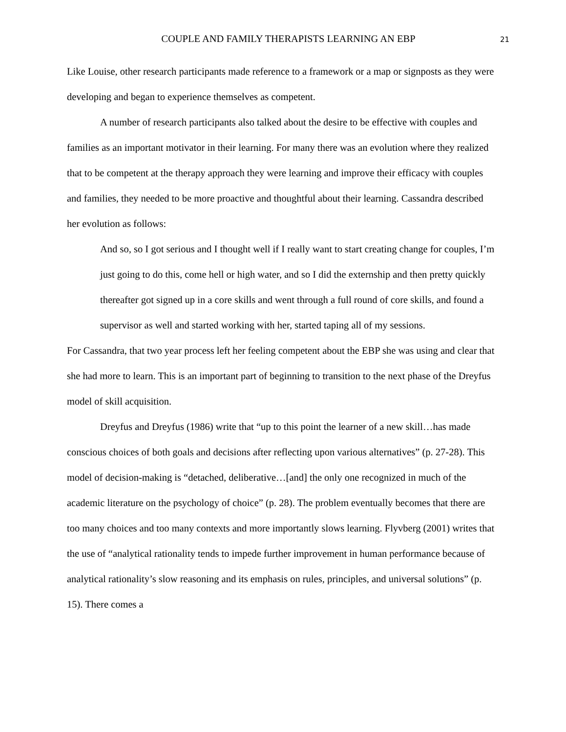COUPLE AND FAMILY THERAPISTS LEARNING AN EBP 21
Like Louise, other research participants made reference to a framework or a map or signposts as they were developing and began to experience themselves as competent.
A number of research participants also talked about the desire to be effective with couples and families as an important motivator in their learning. For many there was an evolution where they realized that to be competent at the therapy approach they were learning and improve their efficacy with couples and families, they needed to be more proactive and thoughtful about their learning. Cassandra described her evolution as follows:
And so, so I got serious and I thought well if I really want to start creating change for couples, I’m just going to do this, come hell or high water, and so I did the externship and then pretty quickly thereafter got signed up in a core skills and went through a full round of core skills, and found a supervisor as well and started working with her, started taping all of my sessions.
For Cassandra, that two year process left her feeling competent about the EBP she was using and clear that she had more to learn. This is an important part of beginning to transition to the next phase of the Dreyfus model of skill acquisition.
Dreyfus and Dreyfus (1986) write that “up to this point the learner of a new skill…has made conscious choices of both goals and decisions after reflecting upon various alternatives” (p. 27-28). This model of decision-making is “detached, deliberative…[and] the only one recognized in much of the academic literature on the psychology of choice” (p. 28). The problem eventually becomes that there are too many choices and too many contexts and more importantly slows learning. Flyvberg (2001) writes that the use of “analytical rationality tends to impede further improvement in human performance because of analytical rationality’s slow reasoning and its emphasis on rules, principles, and universal solutions” (p. 15). There comes a